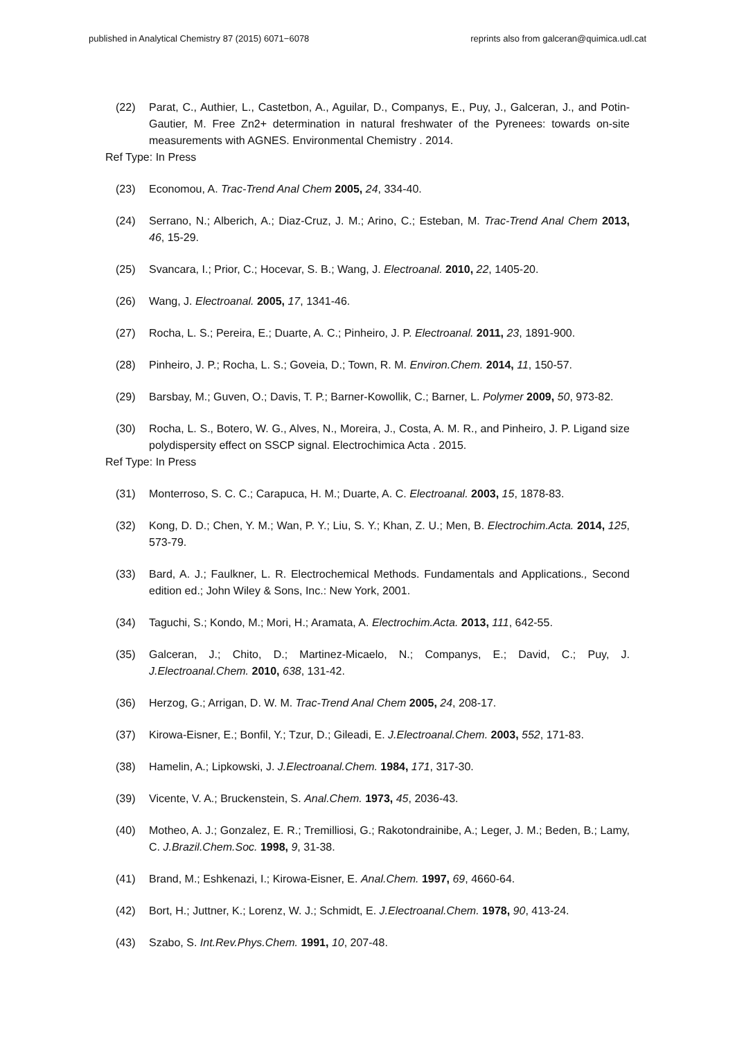published in Analytical Chemistry 87 (2015) 6071−6078 reprints also from galceran@quimica.udl.cat
(22) Parat, C., Authier, L., Castetbon, A., Aguilar, D., Companys, E., Puy, J., Galceran, J., and Potin-Gautier, M. Free Zn2+ determination in natural freshwater of the Pyrenees: towards on-site measurements with AGNES. Environmental Chemistry . 2014.
Ref Type: In Press
(23) Economou, A. Trac-Trend Anal Chem 2005, 24, 334-40.
(24) Serrano, N.; Alberich, A.; Diaz-Cruz, J. M.; Arino, C.; Esteban, M. Trac-Trend Anal Chem 2013, 46, 15-29.
(25) Svancara, I.; Prior, C.; Hocevar, S. B.; Wang, J. Electroanal. 2010, 22, 1405-20.
(26) Wang, J. Electroanal. 2005, 17, 1341-46.
(27) Rocha, L. S.; Pereira, E.; Duarte, A. C.; Pinheiro, J. P. Electroanal. 2011, 23, 1891-900.
(28) Pinheiro, J. P.; Rocha, L. S.; Goveia, D.; Town, R. M. Environ.Chem. 2014, 11, 150-57.
(29) Barsbay, M.; Guven, O.; Davis, T. P.; Barner-Kowollik, C.; Barner, L. Polymer 2009, 50, 973-82.
(30) Rocha, L. S., Botero, W. G., Alves, N., Moreira, J., Costa, A. M. R., and Pinheiro, J. P. Ligand size polydispersity effect on SSCP signal. Electrochimica Acta . 2015.
Ref Type: In Press
(31) Monterroso, S. C. C.; Carapuca, H. M.; Duarte, A. C. Electroanal. 2003, 15, 1878-83.
(32) Kong, D. D.; Chen, Y. M.; Wan, P. Y.; Liu, S. Y.; Khan, Z. U.; Men, B. Electrochim.Acta. 2014, 125, 573-79.
(33) Bard, A. J.; Faulkner, L. R. Electrochemical Methods. Fundamentals and Applications., Second edition ed.; John Wiley & Sons, Inc.: New York, 2001.
(34) Taguchi, S.; Kondo, M.; Mori, H.; Aramata, A. Electrochim.Acta. 2013, 111, 642-55.
(35) Galceran, J.; Chito, D.; Martinez-Micaelo, N.; Companys, E.; David, C.; Puy, J. J.Electroanal.Chem. 2010, 638, 131-42.
(36) Herzog, G.; Arrigan, D. W. M. Trac-Trend Anal Chem 2005, 24, 208-17.
(37) Kirowa-Eisner, E.; Bonfil, Y.; Tzur, D.; Gileadi, E. J.Electroanal.Chem. 2003, 552, 171-83.
(38) Hamelin, A.; Lipkowski, J. J.Electroanal.Chem. 1984, 171, 317-30.
(39) Vicente, V. A.; Bruckenstein, S. Anal.Chem. 1973, 45, 2036-43.
(40) Motheo, A. J.; Gonzalez, E. R.; Tremilliosi, G.; Rakotondrainibe, A.; Leger, J. M.; Beden, B.; Lamy, C. J.Brazil.Chem.Soc. 1998, 9, 31-38.
(41) Brand, M.; Eshkenazi, I.; Kirowa-Eisner, E. Anal.Chem. 1997, 69, 4660-64.
(42) Bort, H.; Juttner, K.; Lorenz, W. J.; Schmidt, E. J.Electroanal.Chem. 1978, 90, 413-24.
(43) Szabo, S. Int.Rev.Phys.Chem. 1991, 10, 207-48.